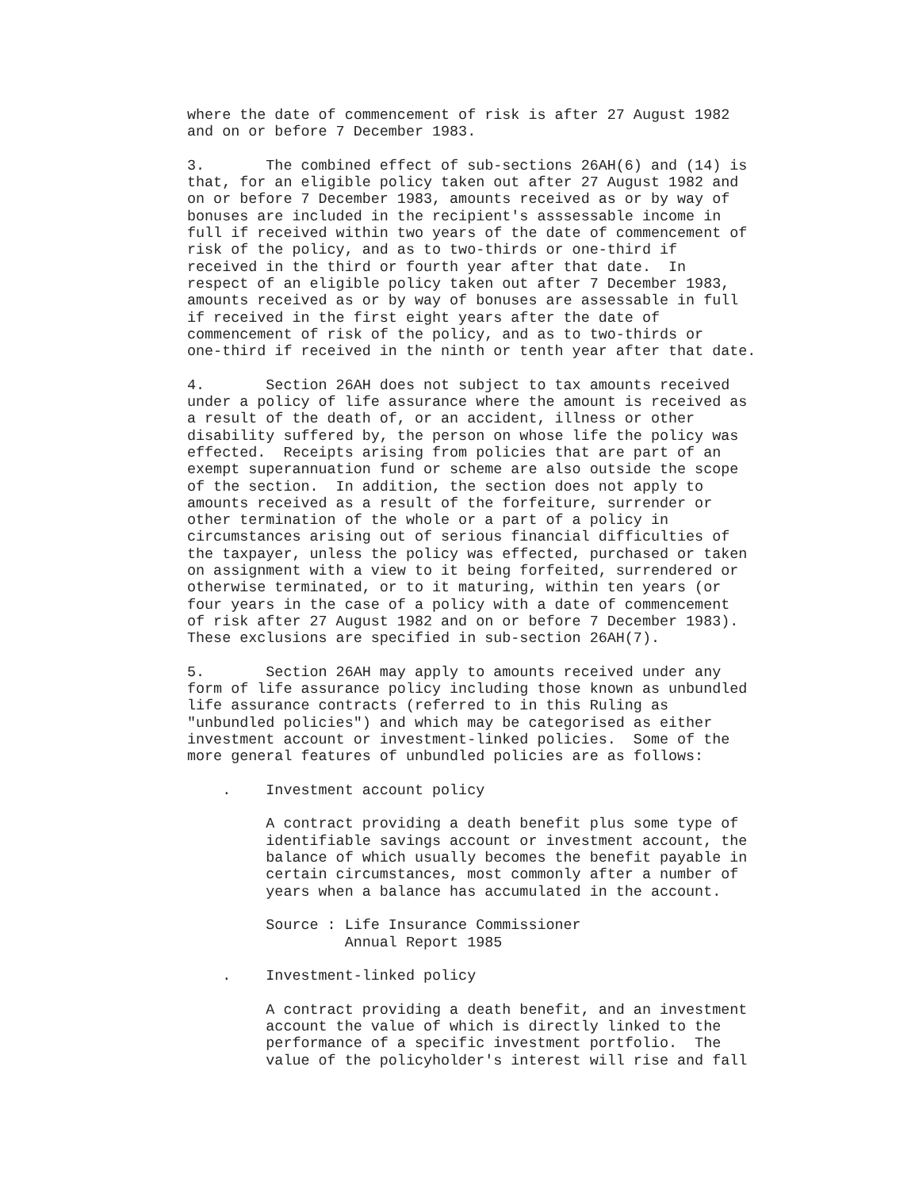where the date of commencement of risk is after 27 August 1982
and on or before 7 December 1983.

3.       The combined effect of sub-sections 26AH(6) and (14) is
that, for an eligible policy taken out after 27 August 1982 and
on or before 7 December 1983, amounts received as or by way of
bonuses are included in the recipient's asssessable income in
full if received within two years of the date of commencement of
risk of the policy, and as to two-thirds or one-third if
received in the third or fourth year after that date.  In
respect of an eligible policy taken out after 7 December 1983,
amounts received as or by way of bonuses are assessable in full
if received in the first eight years after the date of
commencement of risk of the policy, and as to two-thirds or
one-third if received in the ninth or tenth year after that date.

4.       Section 26AH does not subject to tax amounts received
under a policy of life assurance where the amount is received as
a result of the death of, or an accident, illness or other
disability suffered by, the person on whose life the policy was
effected.  Receipts arising from policies that are part of an
exempt superannuation fund or scheme are also outside the scope
of the section.  In addition, the section does not apply to
amounts received as a result of the forfeiture, surrender or
other termination of the whole or a part of a policy in
circumstances arising out of serious financial difficulties of
the taxpayer, unless the policy was effected, purchased or taken
on assignment with a view to it being forfeited, surrendered or
otherwise terminated, or to it maturing, within ten years (or
four years in the case of a policy with a date of commencement
of risk after 27 August 1982 and on or before 7 December 1983).
These exclusions are specified in sub-section 26AH(7).

5.       Section 26AH may apply to amounts received under any
form of life assurance policy including those known as unbundled
life assurance contracts (referred to in this Ruling as
"unbundled policies") and which may be categorised as either
investment account or investment-linked policies.  Some of the
more general features of unbundled policies are as follows:

    .    Investment account policy

         A contract providing a death benefit plus some type of
         identifiable savings account or investment account, the
         balance of which usually becomes the benefit payable in
         certain circumstances, most commonly after a number of
         years when a balance has accumulated in the account.

         Source : Life Insurance Commissioner
                  Annual Report 1985

    .    Investment-linked policy

         A contract providing a death benefit, and an investment
         account the value of which is directly linked to the
         performance of a specific investment portfolio.  The
         value of the policyholder's interest will rise and fall